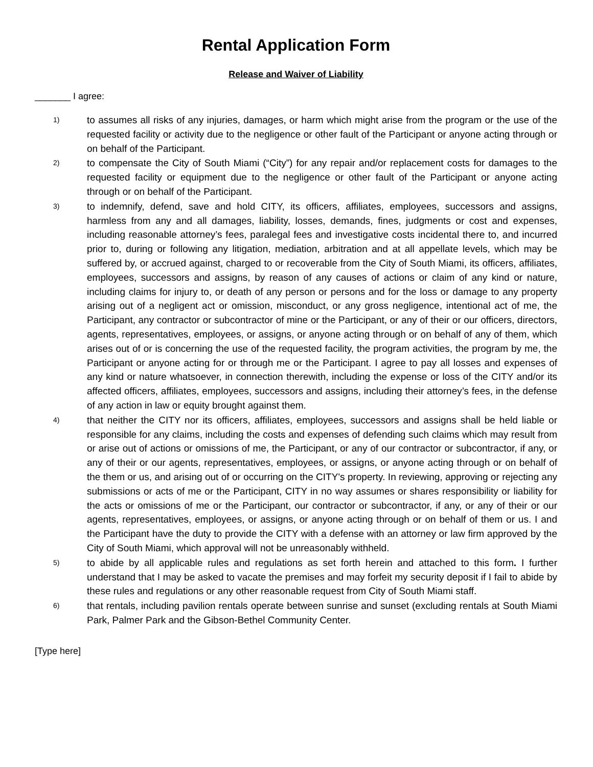Rental Application Form
Release and Waiver of Liability
_______ I agree:
1)
to assumes all risks of any injuries, damages, or harm which might arise from the program or the use of the requested facility or activity due to the negligence or other fault of the Participant or anyone acting through or on behalf of the Participant.
2)
to compensate the City of South Miami (“City”) for any repair and/or replacement costs for damages to the requested facility or equipment due to the negligence or other fault of the Participant or anyone acting through or on behalf of the Participant.
3)
to indemnify, defend, save and hold CITY, its officers, affiliates, employees, successors and assigns, harmless from any and all damages, liability, losses, demands, fines, judgments or cost and expenses, including reasonable attorney’s fees, paralegal fees and investigative costs incidental there to, and incurred prior to, during or following any litigation, mediation, arbitration and at all appellate levels, which may be suffered by, or accrued against, charged to or recoverable from the City of South Miami, its officers, affiliates, employees, successors and assigns, by reason of any causes of actions or claim of any kind or nature, including claims for injury to, or death of any person or persons and for the loss or damage to any property arising out of a negligent act or omission, misconduct, or any gross negligence, intentional act of me, the Participant, any contractor or subcontractor of mine or the Participant, or any of their or our officers, directors, agents, representatives, employees, or assigns, or anyone acting through or on behalf of any of them, which arises out of or is concerning the use of the requested facility, the program activities, the program by me, the Participant or anyone acting for or through me or the Participant. I agree to pay all losses and expenses of any kind or nature whatsoever, in connection therewith, including the expense or loss of the CITY and/or its affected officers, affiliates, employees, successors and assigns, including their attorney’s fees, in the defense of any action in law or equity brought against them.
4)
that neither the CITY nor its officers, affiliates, employees, successors and assigns shall be held liable or responsible for any claims, including the costs and expenses of defending such claims which may result from or arise out of actions or omissions of me, the Participant, or any of our contractor or subcontractor, if any, or any of their or our agents, representatives, employees, or assigns, or anyone acting through or on behalf of the them or us, and arising out of or occurring on the CITY's property. In reviewing, approving or rejecting any submissions or acts of me or the Participant, CITY in no way assumes or shares responsibility or liability for the acts or omissions of me or the Participant, our contractor or subcontractor, if any, or any of their or our agents, representatives, employees, or assigns, or anyone acting through or on behalf of them or us. I and the Participant have the duty to provide the CITY with a defense with an attorney or law firm approved by the City of South Miami, which approval will not be unreasonably withheld.
5)
to abide by all applicable rules and regulations as set forth herein and attached to this form. I further understand that I may be asked to vacate the premises and may forfeit my security deposit if I fail to abide by these rules and regulations or any other reasonable request from City of South Miami staff.
6)
that rentals, including pavilion rentals operate between sunrise and sunset (excluding rentals at South Miami Park, Palmer Park and the Gibson-Bethel Community Center.
[Type here]